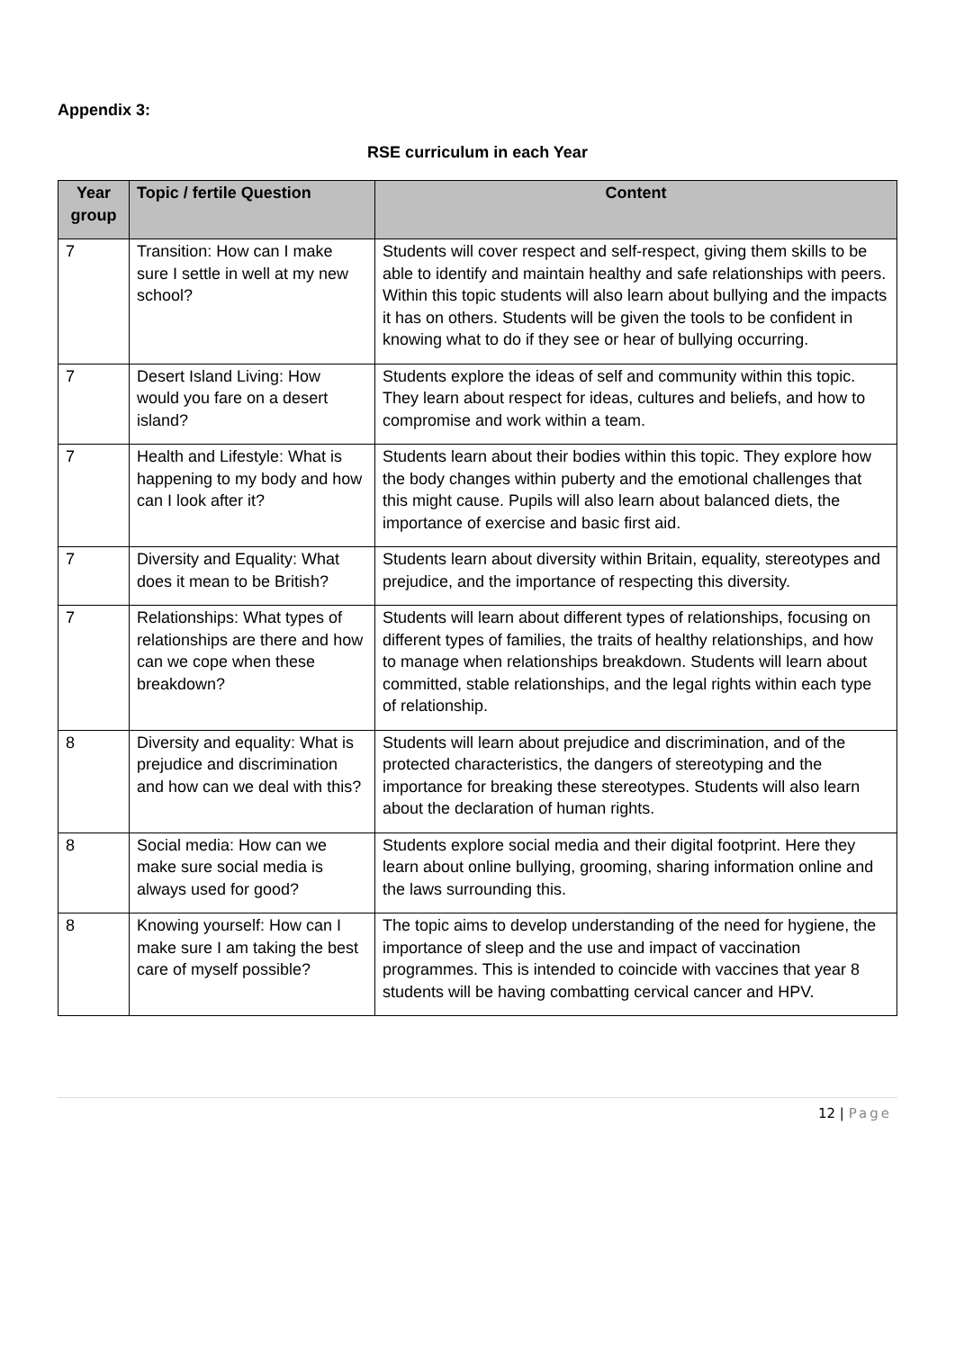Appendix 3:
RSE curriculum in each Year
| Year group | Topic / fertile Question | Content |
| --- | --- | --- |
| 7 | Transition: How can I make sure I settle in well at my new school? | Students will cover respect and self-respect, giving them skills to be able to identify and maintain healthy and safe relationships with peers. Within this topic students will also learn about bullying and the impacts it has on others. Students will be given the tools to be confident in knowing what to do if they see or hear of bullying occurring. |
| 7 | Desert Island Living: How would you fare on a desert island? | Students explore the ideas of self and community within this topic. They learn about respect for ideas, cultures and beliefs, and how to compromise and work within a team. |
| 7 | Health and Lifestyle: What is happening to my body and how can I look after it? | Students learn about their bodies within this topic. They explore how the body changes within puberty and the emotional challenges that this might cause. Pupils will also learn about balanced diets, the importance of exercise and basic first aid. |
| 7 | Diversity and Equality: What does it mean to be British? | Students learn about diversity within Britain, equality, stereotypes and prejudice, and the importance of respecting this diversity. |
| 7 | Relationships: What types of relationships are there and how can we cope when these breakdown? | Students will learn about different types of relationships, focusing on different types of families, the traits of healthy relationships, and how to manage when relationships breakdown. Students will learn about committed, stable relationships, and the legal rights within each type of relationship. |
| 8 | Diversity and equality: What is prejudice and discrimination and how can we deal with this? | Students will learn about prejudice and discrimination, and of the protected characteristics, the dangers of stereotyping and the importance for breaking these stereotypes. Students will also learn about the declaration of human rights. |
| 8 | Social media: How can we make sure social media is always used for good? | Students explore social media and their digital footprint. Here they learn about online bullying, grooming, sharing information online and the laws surrounding this. |
| 8 | Knowing yourself: How can I make sure I am taking the best care of myself possible? | The topic aims to develop understanding of the need for hygiene, the importance of sleep and the use and impact of vaccination programmes. This is intended to coincide with vaccines that year 8 students will be having combatting cervical cancer and HPV. |
12 | Page